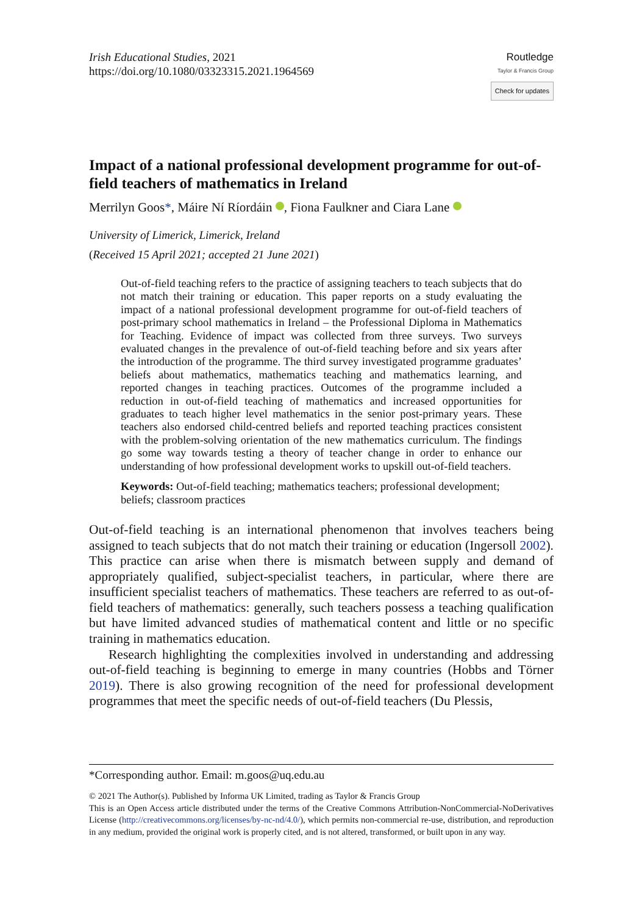Irish Educational Studies, 2021
https://doi.org/10.1080/03323315.2021.1964569
Routledge
Taylor & Francis Group
Check for updates
Impact of a national professional development programme for out-of-field teachers of mathematics in Ireland
Merrilyn Goos*, Máire Ní Ríordáin , Fiona Faulkner and Ciara Lane
University of Limerick, Limerick, Ireland
(Received 15 April 2021; accepted 21 June 2021)
Out-of-field teaching refers to the practice of assigning teachers to teach subjects that do not match their training or education. This paper reports on a study evaluating the impact of a national professional development programme for out-of-field teachers of post-primary school mathematics in Ireland – the Professional Diploma in Mathematics for Teaching. Evidence of impact was collected from three surveys. Two surveys evaluated changes in the prevalence of out-of-field teaching before and six years after the introduction of the programme. The third survey investigated programme graduates’ beliefs about mathematics, mathematics teaching and mathematics learning, and reported changes in teaching practices. Outcomes of the programme included a reduction in out-of-field teaching of mathematics and increased opportunities for graduates to teach higher level mathematics in the senior post-primary years. These teachers also endorsed child-centred beliefs and reported teaching practices consistent with the problem-solving orientation of the new mathematics curriculum. The findings go some way towards testing a theory of teacher change in order to enhance our understanding of how professional development works to upskill out-of-field teachers.
Keywords: Out-of-field teaching; mathematics teachers; professional development; beliefs; classroom practices
Out-of-field teaching is an international phenomenon that involves teachers being assigned to teach subjects that do not match their training or education (Ingersoll 2002). This practice can arise when there is mismatch between supply and demand of appropriately qualified, subject-specialist teachers, in particular, where there are insufficient specialist teachers of mathematics. These teachers are referred to as out-of-field teachers of mathematics: generally, such teachers possess a teaching qualification but have limited advanced studies of mathematical content and little or no specific training in mathematics education.
Research highlighting the complexities involved in understanding and addressing out-of-field teaching is beginning to emerge in many countries (Hobbs and Törner 2019). There is also growing recognition of the need for professional development programmes that meet the specific needs of out-of-field teachers (Du Plessis,
*Corresponding author. Email: m.goos@uq.edu.au
© 2021 The Author(s). Published by Informa UK Limited, trading as Taylor & Francis Group
This is an Open Access article distributed under the terms of the Creative Commons Attribution-NonCommercial-NoDerivatives License (http://creativecommons.org/licenses/by-nc-nd/4.0/), which permits non-commercial re-use, distribution, and reproduction in any medium, provided the original work is properly cited, and is not altered, transformed, or built upon in any way.